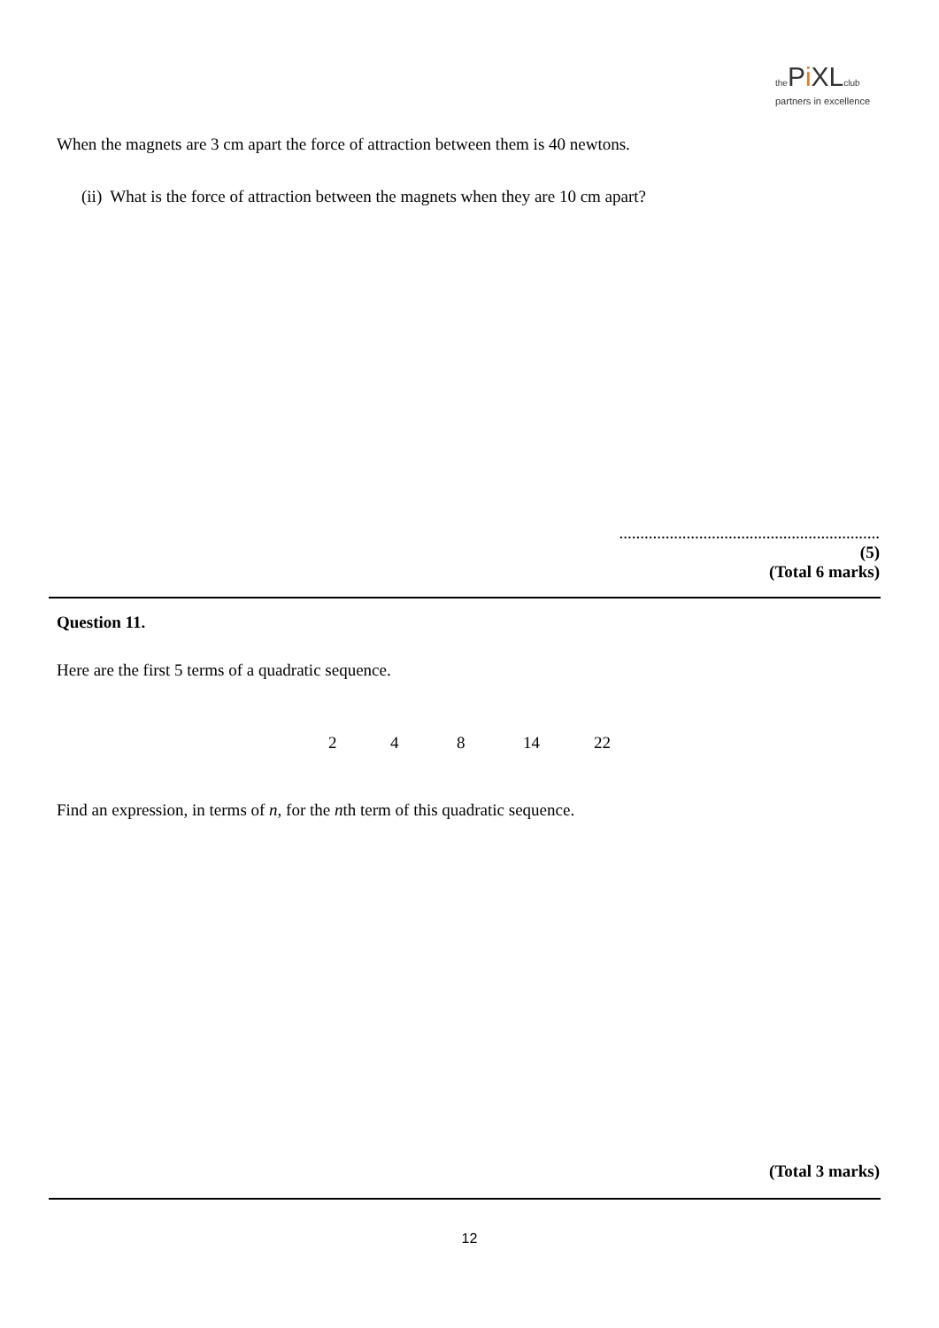the Pi XL club
partners in excellence
When the magnets are 3 cm apart the force of attraction between them is 40 newtons.
(ii) What is the force of attraction between the magnets when they are 10 cm apart?
..............................................................
(5)
(Total 6 marks)
Question 11.
Here are the first 5 terms of a quadratic sequence.
2 4 8 14 22
Find an expression, in terms of n, for the nth term of this quadratic sequence.
(Total 3 marks)
12